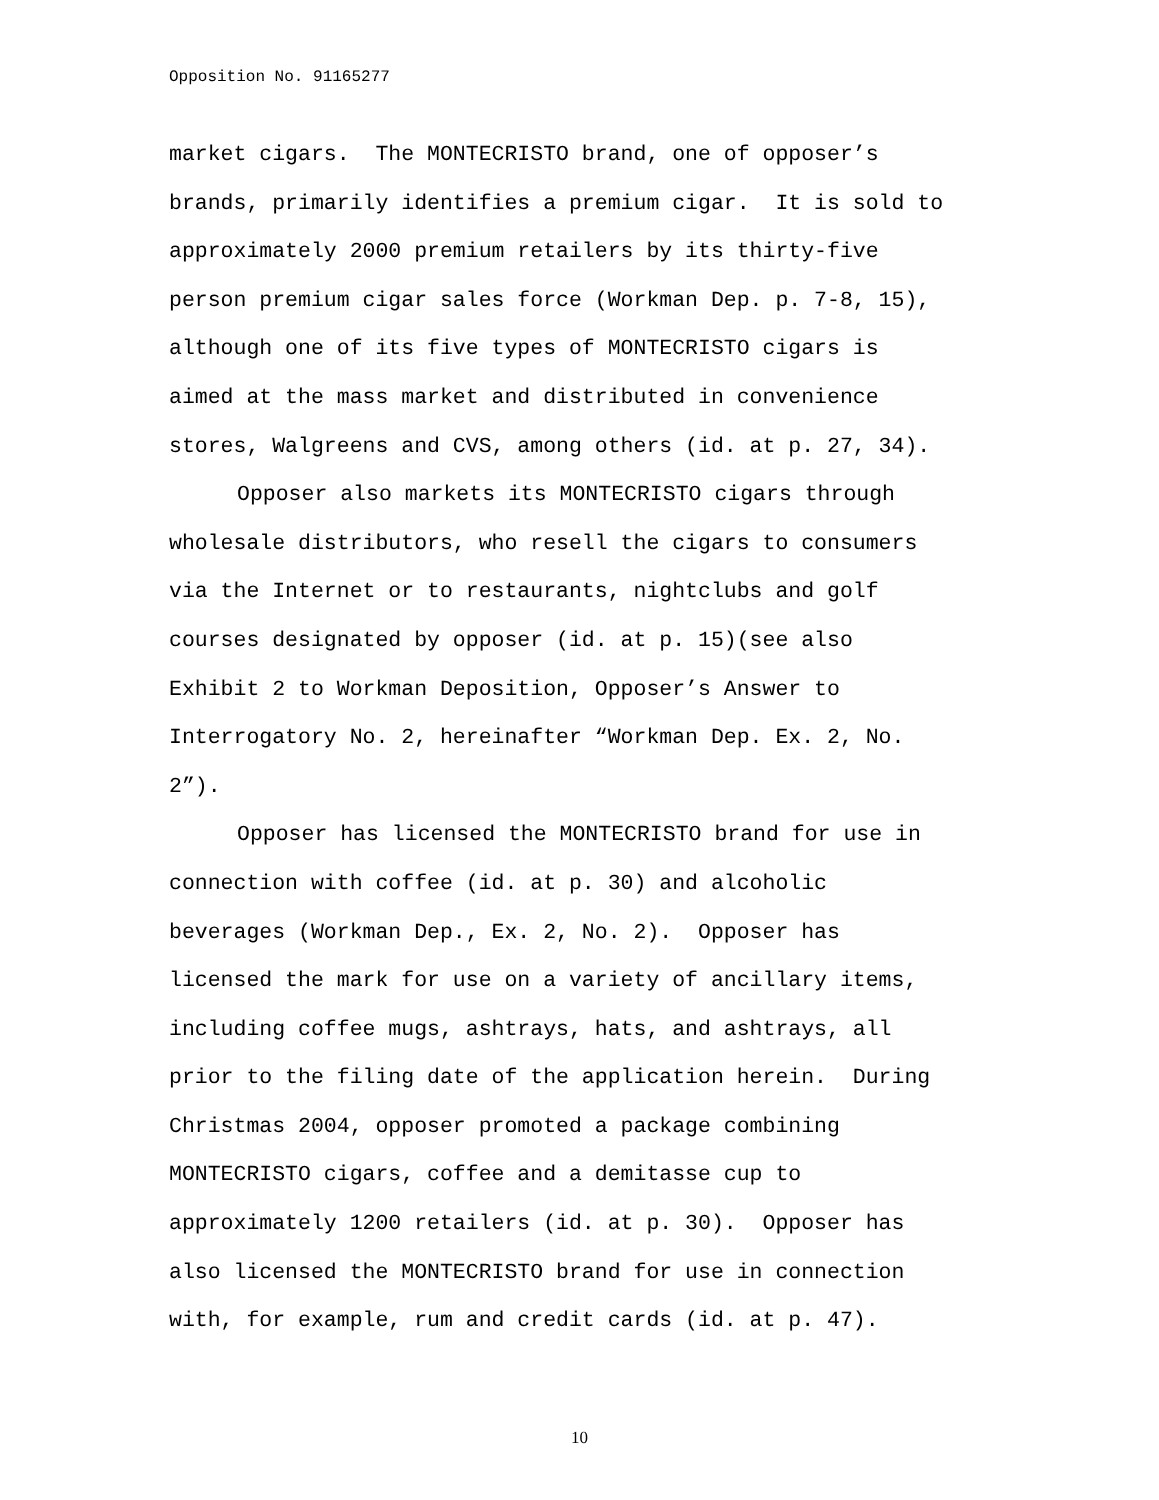Opposition No. 91165277
market cigars. The MONTECRISTO brand, one of opposer’s
brands, primarily identifies a premium cigar. It is sold to
approximately 2000 premium retailers by its thirty-five
person premium cigar sales force (Workman Dep. p. 7-8, 15),
although one of its five types of MONTECRISTO cigars is
aimed at the mass market and distributed in convenience
stores, Walgreens and CVS, among others (id. at p. 27, 34).
Opposer also markets its MONTECRISTO cigars through
wholesale distributors, who resell the cigars to consumers
via the Internet or to restaurants, nightclubs and golf
courses designated by opposer (id. at p. 15)(see also
Exhibit 2 to Workman Deposition, Opposer’s Answer to
Interrogatory No. 2, hereinafter “Workman Dep. Ex. 2, No.
2”).
Opposer has licensed the MONTECRISTO brand for use in
connection with coffee (id. at p. 30) and alcoholic
beverages (Workman Dep., Ex. 2, No. 2). Opposer has
licensed the mark for use on a variety of ancillary items,
including coffee mugs, ashtrays, hats, and ashtrays, all
prior to the filing date of the application herein. During
Christmas 2004, opposer promoted a package combining
MONTECRISTO cigars, coffee and a demitasse cup to
approximately 1200 retailers (id. at p. 30). Opposer has
also licensed the MONTECRISTO brand for use in connection
with, for example, rum and credit cards (id. at p. 47).
10